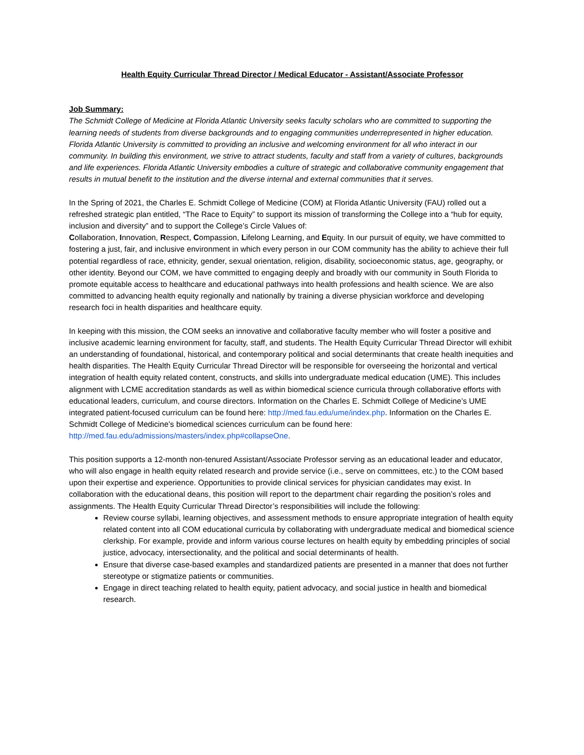Health Equity Curricular Thread Director / Medical Educator - Assistant/Associate Professor
Job Summary:
The Schmidt College of Medicine at Florida Atlantic University seeks faculty scholars who are committed to supporting the learning needs of students from diverse backgrounds and to engaging communities underrepresented in higher education. Florida Atlantic University is committed to providing an inclusive and welcoming environment for all who interact in our community. In building this environment, we strive to attract students, faculty and staff from a variety of cultures, backgrounds and life experiences. Florida Atlantic University embodies a culture of strategic and collaborative community engagement that results in mutual benefit to the institution and the diverse internal and external communities that it serves.
In the Spring of 2021, the Charles E. Schmidt College of Medicine (COM) at Florida Atlantic University (FAU) rolled out a refreshed strategic plan entitled, “The Race to Equity” to support its mission of transforming the College into a “hub for equity, inclusion and diversity” and to support the College’s Circle Values of:
Collaboration, Innovation, Respect, Compassion, Lifelong Learning, and Equity. In our pursuit of equity, we have committed to fostering a just, fair, and inclusive environment in which every person in our COM community has the ability to achieve their full potential regardless of race, ethnicity, gender, sexual orientation, religion, disability, socioeconomic status, age, geography, or other identity. Beyond our COM, we have committed to engaging deeply and broadly with our community in South Florida to promote equitable access to healthcare and educational pathways into health professions and health science. We are also committed to advancing health equity regionally and nationally by training a diverse physician workforce and developing research foci in health disparities and healthcare equity.
In keeping with this mission, the COM seeks an innovative and collaborative faculty member who will foster a positive and inclusive academic learning environment for faculty, staff, and students. The Health Equity Curricular Thread Director will exhibit an understanding of foundational, historical, and contemporary political and social determinants that create health inequities and health disparities. The Health Equity Curricular Thread Director will be responsible for overseeing the horizontal and vertical integration of health equity related content, constructs, and skills into undergraduate medical education (UME). This includes alignment with LCME accreditation standards as well as within biomedical science curricula through collaborative efforts with educational leaders, curriculum, and course directors. Information on the Charles E. Schmidt College of Medicine’s UME integrated patient-focused curriculum can be found here: http://med.fau.edu/ume/index.php. Information on the Charles E. Schmidt College of Medicine’s biomedical sciences curriculum can be found here:
http://med.fau.edu/admissions/masters/index.php#collapseOne.
This position supports a 12-month non-tenured Assistant/Associate Professor serving as an educational leader and educator, who will also engage in health equity related research and provide service (i.e., serve on committees, etc.) to the COM based upon their expertise and experience. Opportunities to provide clinical services for physician candidates may exist. In collaboration with the educational deans, this position will report to the department chair regarding the position’s roles and assignments. The Health Equity Curricular Thread Director’s responsibilities will include the following:
Review course syllabi, learning objectives, and assessment methods to ensure appropriate integration of health equity related content into all COM educational curricula by collaborating with undergraduate medical and biomedical science clerkship. For example, provide and inform various course lectures on health equity by embedding principles of social justice, advocacy, intersectionality, and the political and social determinants of health.
Ensure that diverse case-based examples and standardized patients are presented in a manner that does not further stereotype or stigmatize patients or communities.
Engage in direct teaching related to health equity, patient advocacy, and social justice in health and biomedical research.